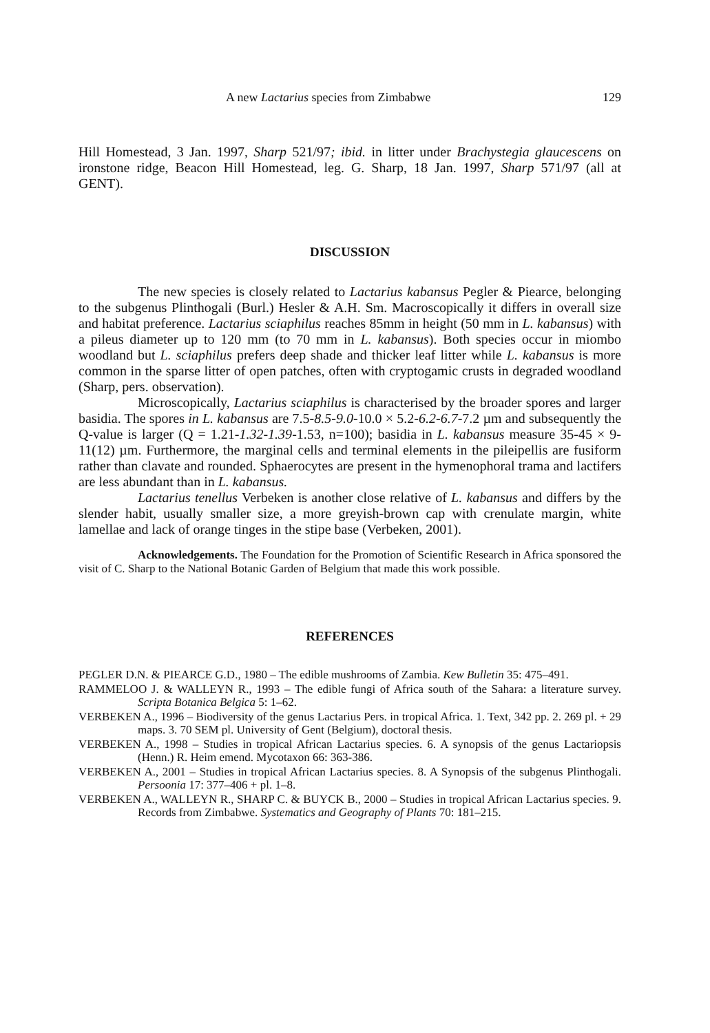A new Lactarius species from Zimbabwe 129
Hill Homestead, 3 Jan. 1997, Sharp 521/97; ibid. in litter under Brachystegia glaucescens on ironstone ridge, Beacon Hill Homestead, leg. G. Sharp, 18 Jan. 1997, Sharp 571/97 (all at GENT).
DISCUSSION
The new species is closely related to Lactarius kabansus Pegler & Piearce, belonging to the subgenus Plinthogali (Burl.) Hesler & A.H. Sm. Macroscopically it differs in overall size and habitat preference. Lactarius sciaphilus reaches 85mm in height (50 mm in L. kabansus) with a pileus diameter up to 120 mm (to 70 mm in L. kabansus). Both species occur in miombo woodland but L. sciaphilus prefers deep shade and thicker leaf litter while L. kabansus is more common in the sparse litter of open patches, often with cryptogamic crusts in degraded woodland (Sharp, pers. observation).
Microscopically, Lactarius sciaphilus is characterised by the broader spores and larger basidia. The spores in L. kabansus are 7.5-8.5-9.0-10.0 × 5.2-6.2-6.7-7.2 µm and subsequently the Q-value is larger (Q = 1.21-1.32-1.39-1.53, n=100); basidia in L. kabansus measure 35-45 × 9-11(12) µm. Furthermore, the marginal cells and terminal elements in the pileipellis are fusiform rather than clavate and rounded. Sphaerocytes are present in the hymenophoral trama and lactifers are less abundant than in L. kabansus.
Lactarius tenellus Verbeken is another close relative of L. kabansus and differs by the slender habit, usually smaller size, a more greyish-brown cap with crenulate margin, white lamellae and lack of orange tinges in the stipe base (Verbeken, 2001).
Acknowledgements. The Foundation for the Promotion of Scientific Research in Africa sponsored the visit of C. Sharp to the National Botanic Garden of Belgium that made this work possible.
REFERENCES
PEGLER D.N. & PIEARCE G.D., 1980 – The edible mushrooms of Zambia. Kew Bulletin 35: 475–491.
RAMMELOO J. & WALLEYN R., 1993 – The edible fungi of Africa south of the Sahara: a literature survey. Scripta Botanica Belgica 5: 1–62.
VERBEKEN A., 1996 – Biodiversity of the genus Lactarius Pers. in tropical Africa. 1. Text, 342 pp. 2. 269 pl. + 29 maps. 3. 70 SEM pl. University of Gent (Belgium), doctoral thesis.
VERBEKEN A., 1998 – Studies in tropical African Lactarius species. 6. A synopsis of the genus Lactariopsis (Henn.) R. Heim emend. Mycotaxon 66: 363-386.
VERBEKEN A., 2001 – Studies in tropical African Lactarius species. 8. A Synopsis of the subgenus Plinthogali. Persoonia 17: 377–406 + pl. 1–8.
VERBEKEN A., WALLEYN R., SHARP C. & BUYCK B., 2000 – Studies in tropical African Lactarius species. 9. Records from Zimbabwe. Systematics and Geography of Plants 70: 181–215.